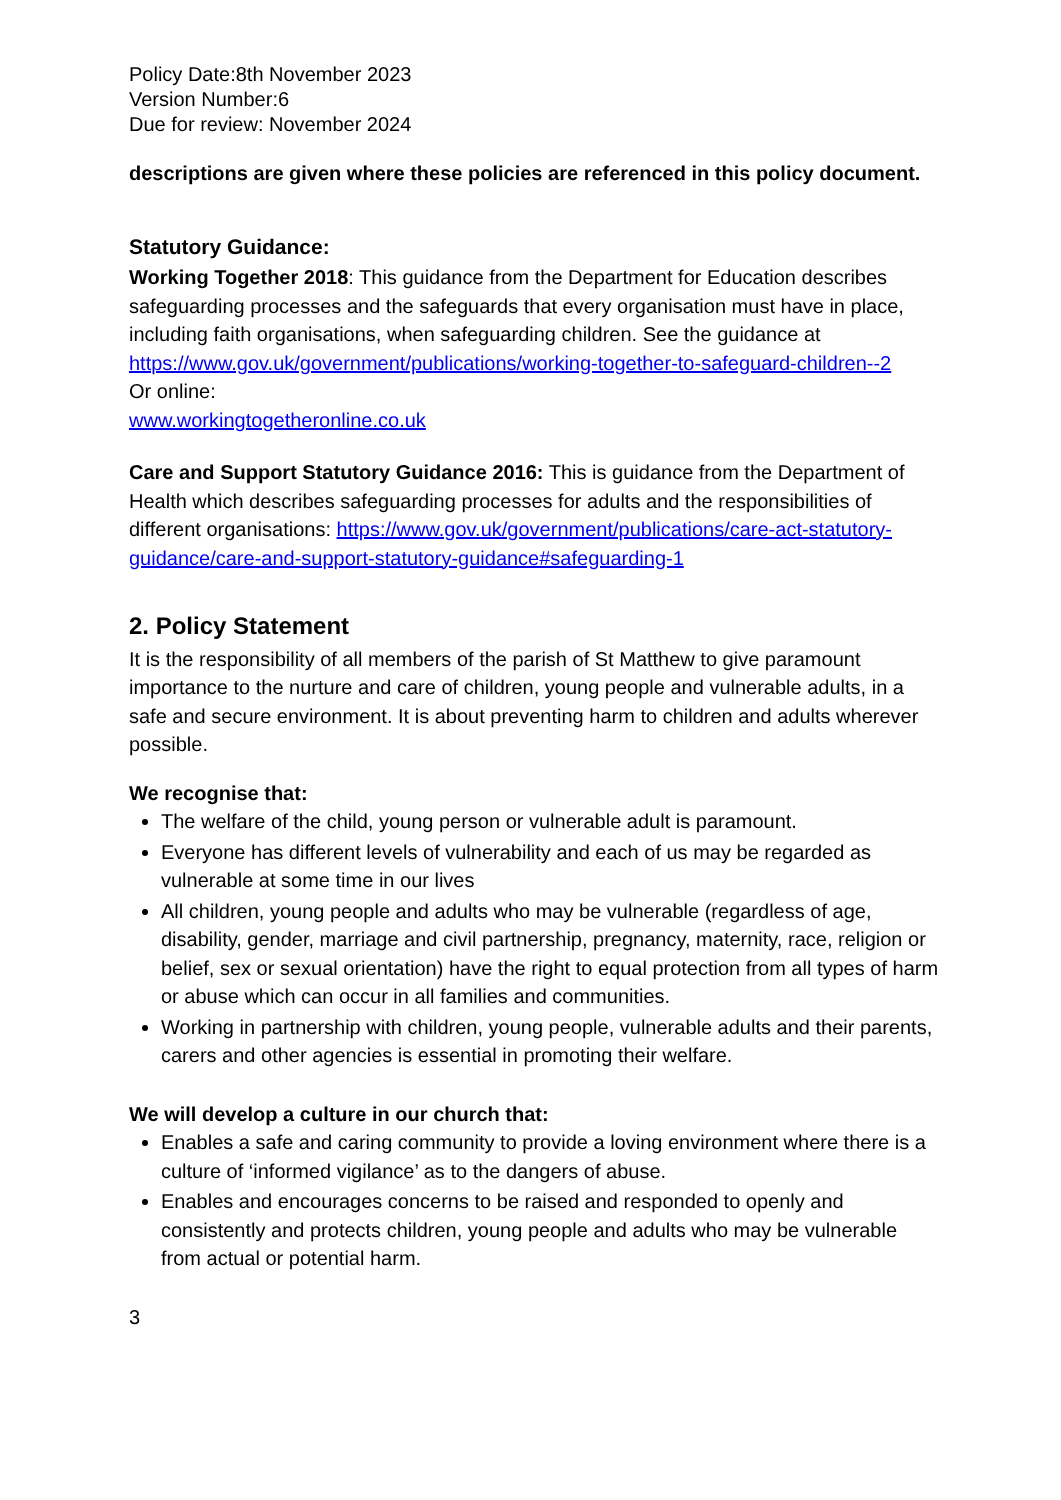Policy Date:8th November 2023
Version Number:6
Due for review: November 2024
descriptions are given where these policies are referenced in this policy document.
Statutory Guidance:
Working Together 2018: This guidance from the Department for Education describes safeguarding processes and the safeguards that every organisation must have in place, including faith organisations, when safeguarding children. See the guidance at https://www.gov.uk/government/publications/working-together-to-safeguard-children--2
Or online:
www.workingtogetheronline.co.uk
Care and Support Statutory Guidance 2016: This is guidance from the Department of Health which describes safeguarding processes for adults and the responsibilities of different organisations: https://www.gov.uk/government/publications/care-act-statutory-guidance/care-and-support-statutory-guidance#safeguarding-1
2. Policy Statement
It is the responsibility of all members of the parish of St Matthew to give paramount importance to the nurture and care of children, young people and vulnerable adults, in a safe and secure environment. It is about preventing harm to children and adults wherever possible.
We recognise that:
The welfare of the child, young person or vulnerable adult is paramount.
Everyone has different levels of vulnerability and each of us may be regarded as vulnerable at some time in our lives
All children, young people and adults who may be vulnerable (regardless of age, disability, gender, marriage and civil partnership, pregnancy, maternity, race, religion or belief, sex or sexual orientation) have the right to equal protection from all types of harm or abuse which can occur in all families and communities.
Working in partnership with children, young people, vulnerable adults and their parents, carers and other agencies is essential in promoting their welfare.
We will develop a culture in our church that:
Enables a safe and caring community to provide a loving environment where there is a culture of ‘informed vigilance’ as to the dangers of abuse.
Enables and encourages concerns to be raised and responded to openly and consistently and protects children, young people and adults who may be vulnerable from actual or potential harm.
3